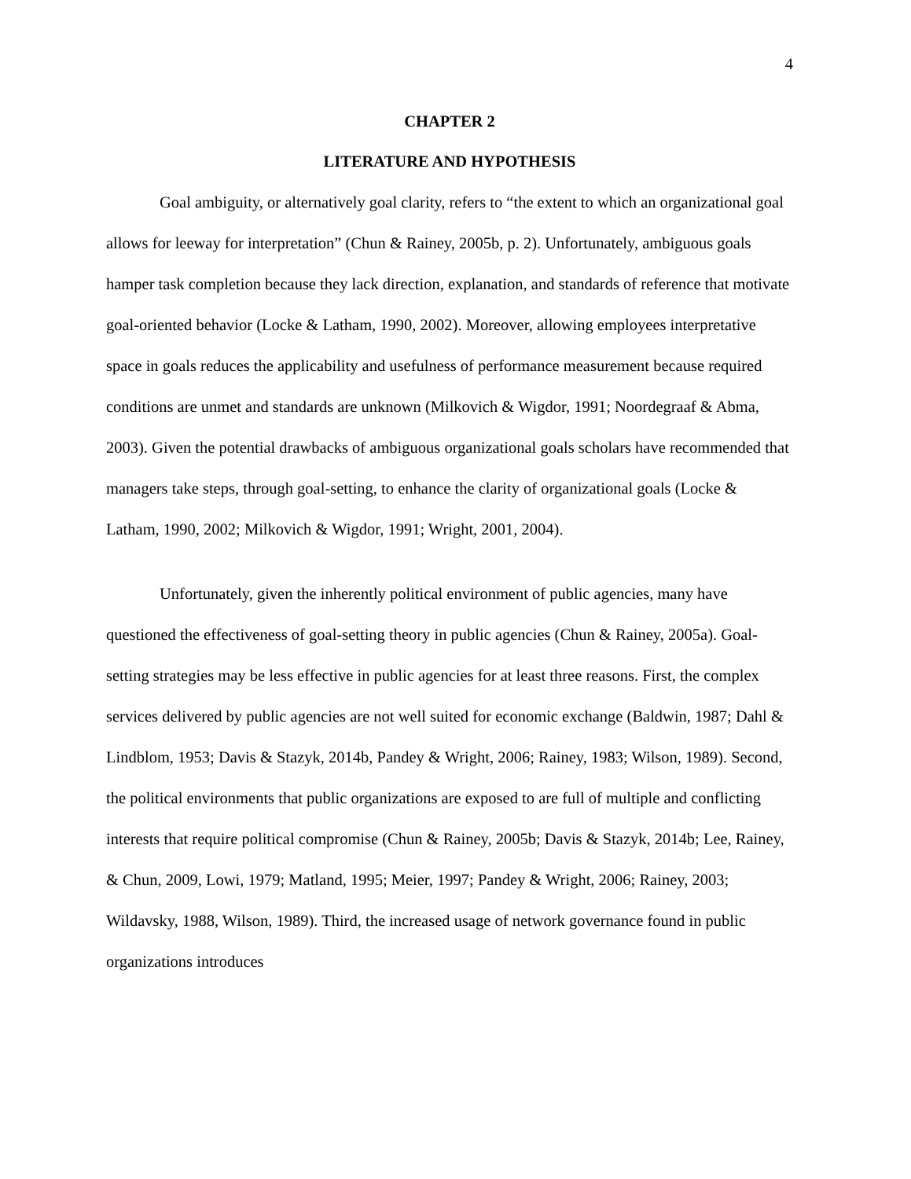4
CHAPTER 2
LITERATURE AND HYPOTHESIS
Goal ambiguity, or alternatively goal clarity, refers to “the extent to which an organizational goal allows for leeway for interpretation” (Chun & Rainey, 2005b, p. 2). Unfortunately, ambiguous goals hamper task completion because they lack direction, explanation, and standards of reference that motivate goal-oriented behavior (Locke & Latham, 1990, 2002). Moreover, allowing employees interpretative space in goals reduces the applicability and usefulness of performance measurement because required conditions are unmet and standards are unknown (Milkovich & Wigdor, 1991; Noordegraaf & Abma, 2003). Given the potential drawbacks of ambiguous organizational goals scholars have recommended that managers take steps, through goal-setting, to enhance the clarity of organizational goals (Locke & Latham, 1990, 2002; Milkovich & Wigdor, 1991; Wright, 2001, 2004).
Unfortunately, given the inherently political environment of public agencies, many have questioned the effectiveness of goal-setting theory in public agencies (Chun & Rainey, 2005a). Goal-setting strategies may be less effective in public agencies for at least three reasons. First, the complex services delivered by public agencies are not well suited for economic exchange (Baldwin, 1987; Dahl & Lindblom, 1953; Davis & Stazyk, 2014b, Pandey & Wright, 2006; Rainey, 1983; Wilson, 1989). Second, the political environments that public organizations are exposed to are full of multiple and conflicting interests that require political compromise (Chun & Rainey, 2005b; Davis & Stazyk, 2014b; Lee, Rainey, & Chun, 2009, Lowi, 1979; Matland, 1995; Meier, 1997; Pandey & Wright, 2006; Rainey, 2003; Wildavsky, 1988, Wilson, 1989). Third, the increased usage of network governance found in public organizations introduces